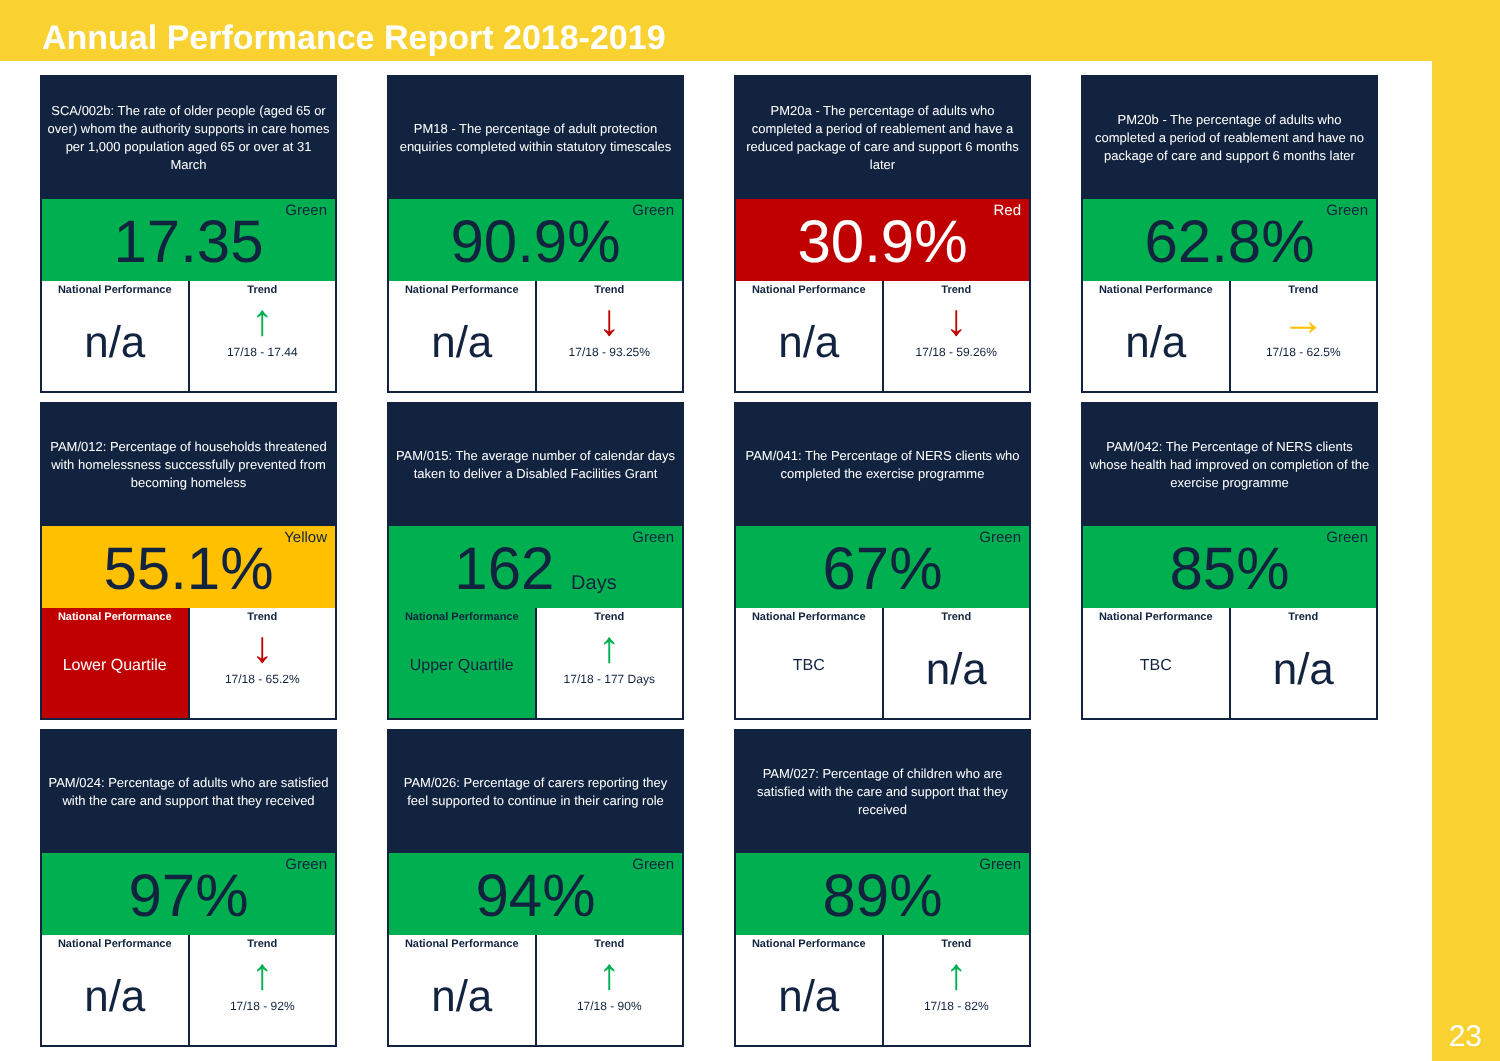Annual Performance Report 2018-2019
23
SCA/002b: The rate of older people (aged 65 or over) whom the authority supports in care homes per 1,000 population aged 65 or over at 31 March
17.35 Green
National Performance
n/a
Trend
↑
17/18 - 17.44
PM18 - The percentage of adult protection enquiries completed within statutory timescales
90.9% Green
National Performance
n/a
Trend
↓
17/18 - 93.25%
PM20a - The percentage of adults who completed a period of reablement and have a reduced package of care and support 6 months later
30.9% Red
National Performance
n/a
Trend
↓
17/18 - 59.26%
PM20b - The percentage of adults who completed a period of reablement and have no package of care and support 6 months later
62.8% Green
National Performance
n/a
Trend
→
17/18 - 62.5%
PAM/012: Percentage of households threatened with homelessness successfully prevented from becoming homeless
55.1% Yellow
National Performance
Lower Quartile
Trend
↓
17/18 - 65.2%
PAM/015: The average number of calendar days taken to deliver a Disabled Facilities Grant
162 Days Green
National Performance
Upper Quartile
Trend
↑
17/18 - 177 Days
PAM/041: The Percentage of NERS clients who completed the exercise programme
67% Green
National Performance
TBC
Trend
n/a
PAM/042: The Percentage of NERS clients whose health had improved on completion of the exercise programme
85% Green
National Performance
TBC
Trend
n/a
PAM/024: Percentage of adults who are satisfied with the care and support that they received
97% Green
National Performance
n/a
Trend
↑
17/18 - 92%
PAM/026: Percentage of carers reporting they feel supported to continue in their caring role
94% Green
National Performance
n/a
Trend
↑
17/18 - 90%
PAM/027: Percentage of children who are satisfied with the care and support that they received
89% Green
National Performance
n/a
Trend
↑
17/18 - 82%